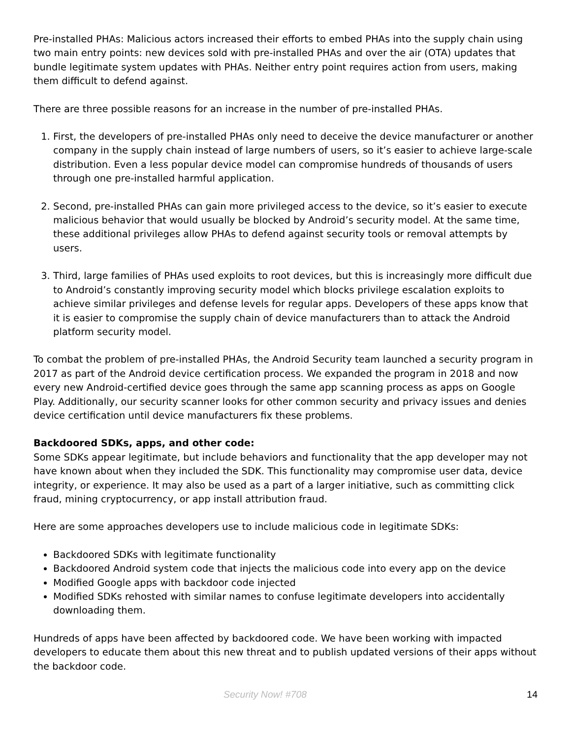Pre-installed PHAs: Malicious actors increased their efforts to embed PHAs into the supply chain using two main entry points: new devices sold with pre-installed PHAs and over the air (OTA) updates that bundle legitimate system updates with PHAs. Neither entry point requires action from users, making them difficult to defend against.
There are three possible reasons for an increase in the number of pre-installed PHAs.
1. First, the developers of pre-installed PHAs only need to deceive the device manufacturer or another company in the supply chain instead of large numbers of users, so it’s easier to achieve large-scale distribution. Even a less popular device model can compromise hundreds of thousands of users through one pre-installed harmful application.
2. Second, pre-installed PHAs can gain more privileged access to the device, so it’s easier to execute malicious behavior that would usually be blocked by Android’s security model. At the same time, these additional privileges allow PHAs to defend against security tools or removal attempts by users.
3. Third, large families of PHAs used exploits to root devices, but this is increasingly more difficult due to Android’s constantly improving security model which blocks privilege escalation exploits to achieve similar privileges and defense levels for regular apps. Developers of these apps know that it is easier to compromise the supply chain of device manufacturers than to attack the Android platform security model.
To combat the problem of pre-installed PHAs, the Android Security team launched a security program in 2017 as part of the Android device certification process. We expanded the program in 2018 and now every new Android-certified device goes through the same app scanning process as apps on Google Play. Additionally, our security scanner looks for other common security and privacy issues and denies device certification until device manufacturers fix these problems.
Backdoored SDKs, apps, and other code:
Some SDKs appear legitimate, but include behaviors and functionality that the app developer may not have known about when they included the SDK. This functionality may compromise user data, device integrity, or experience. It may also be used as a part of a larger initiative, such as committing click fraud, mining cryptocurrency, or app install attribution fraud.
Here are some approaches developers use to include malicious code in legitimate SDKs:
Backdoored SDKs with legitimate functionality
Backdoored Android system code that injects the malicious code into every app on the device
Modified Google apps with backdoor code injected
Modified SDKs rehosted with similar names to confuse legitimate developers into accidentally downloading them.
Hundreds of apps have been affected by backdoored code. We have been working with impacted developers to educate them about this new threat and to publish updated versions of their apps without the backdoor code.
Security Now! #708 14